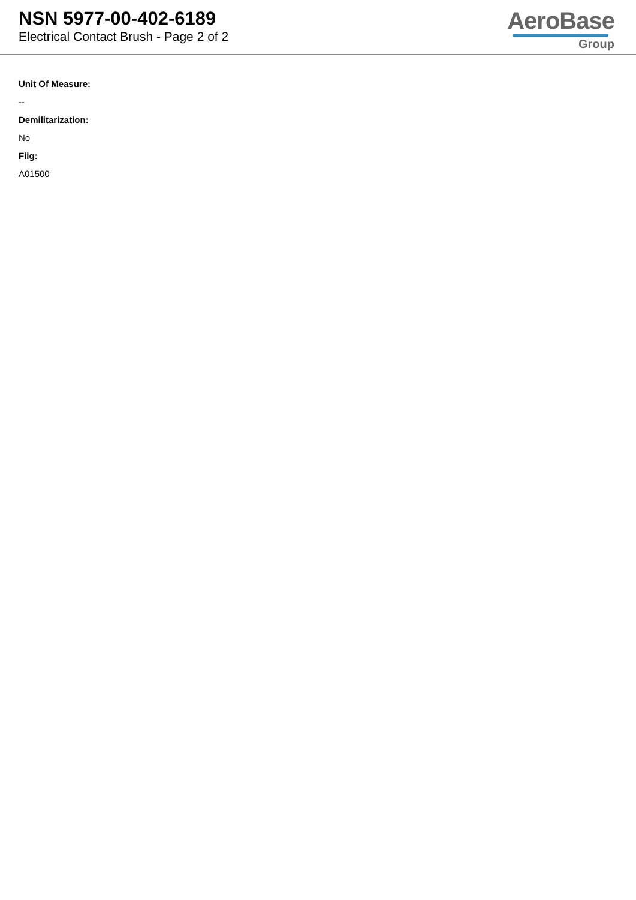NSN 5977-00-402-6189
Electrical Contact Brush - Page 2 of 2
AeroBase
Group
Unit Of Measure:
--
Demilitarization:
No
Fiig:
A01500